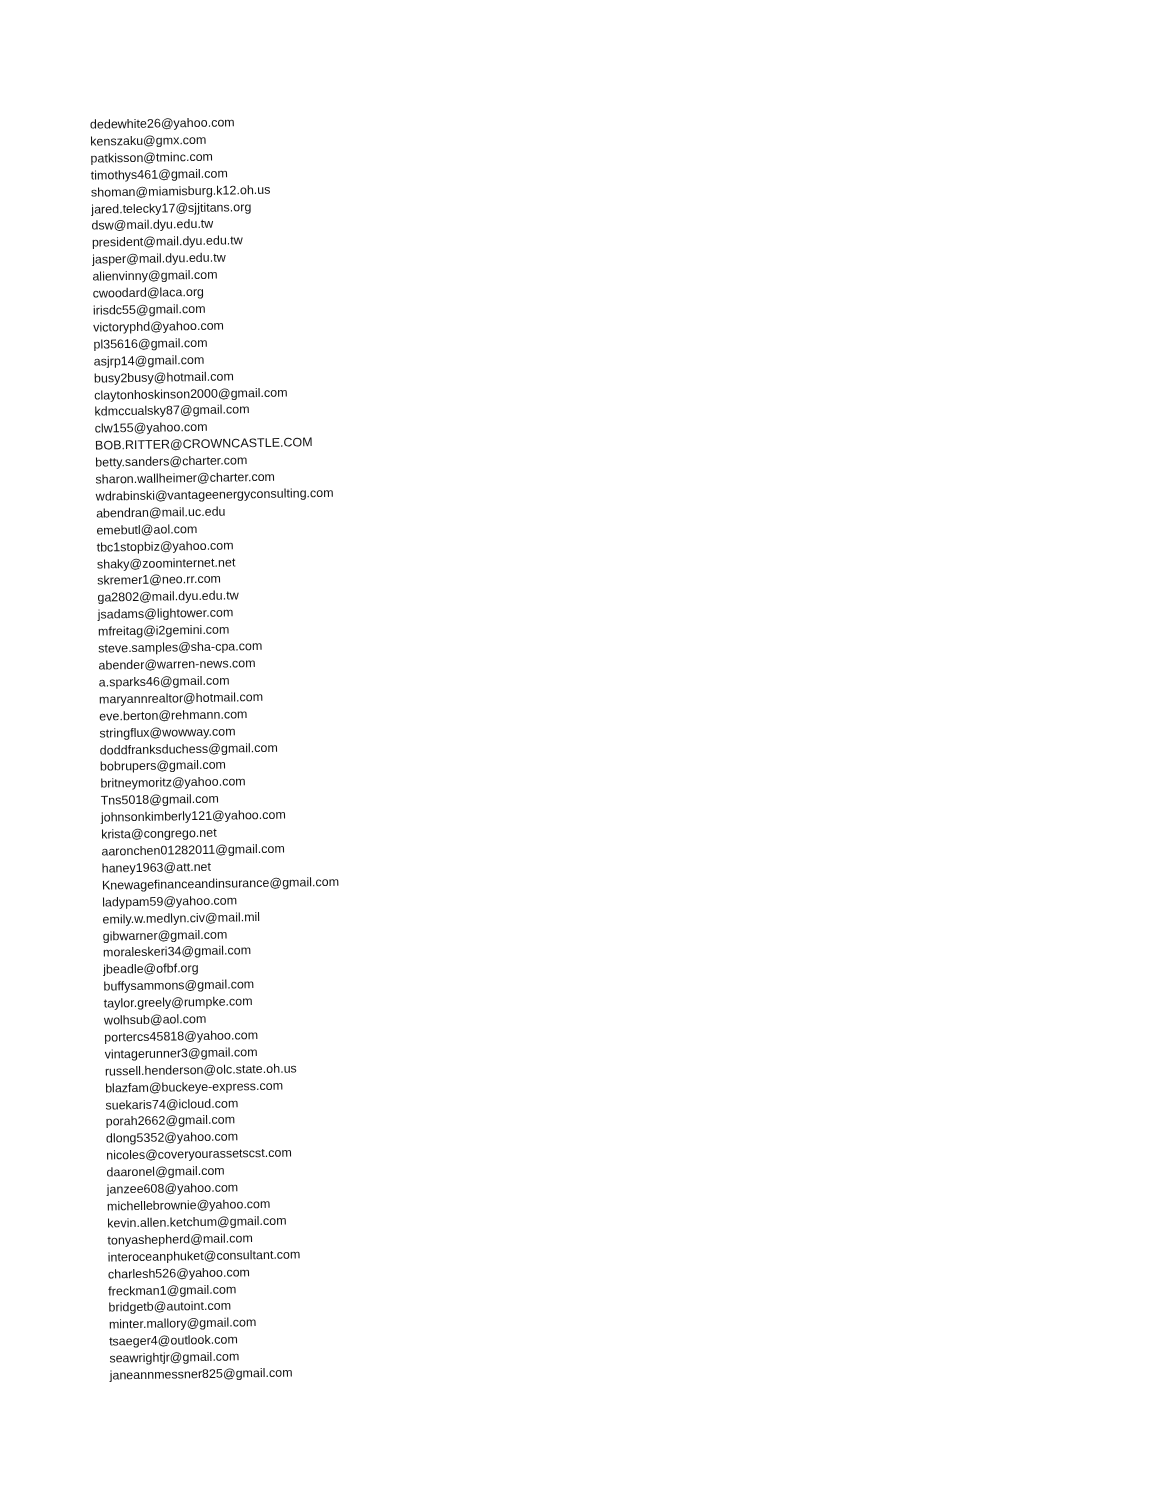dedewhite26@yahoo.com
kenszaku@gmx.com
patkisson@tminc.com
timothys461@gmail.com
shoman@miamisburg.k12.oh.us
jared.telecky17@sjjtitans.org
dsw@mail.dyu.edu.tw
president@mail.dyu.edu.tw
jasper@mail.dyu.edu.tw
alienvinny@gmail.com
cwoodard@laca.org
irisdc55@gmail.com
victoryphd@yahoo.com
pl35616@gmail.com
asjrp14@gmail.com
busy2busy@hotmail.com
claytonhoskinson2000@gmail.com
kdmccualsky87@gmail.com
clw155@yahoo.com
BOB.RITTER@CROWNCASTLE.COM
betty.sanders@charter.com
sharon.wallheimer@charter.com
wdrabinski@vantageenergyconsulting.com
abendran@mail.uc.edu
emebutl@aol.com
tbc1stopbiz@yahoo.com
shaky@zoominternet.net
skremer1@neo.rr.com
ga2802@mail.dyu.edu.tw
jsadams@lightower.com
mfreitag@i2gemini.com
steve.samples@sha-cpa.com
abender@warren-news.com
a.sparks46@gmail.com
maryannrealtor@hotmail.com
eve.berton@rehmann.com
stringflux@wowway.com
doddfranksduchess@gmail.com
bobrupers@gmail.com
britneymoritz@yahoo.com
Tns5018@gmail.com
johnsonkimberly121@yahoo.com
krista@congrego.net
aaronchen01282011@gmail.com
haney1963@att.net
Knewagefinanceandinsurance@gmail.com
ladypam59@yahoo.com
emily.w.medlyn.civ@mail.mil
gibwarner@gmail.com
moraleskeri34@gmail.com
jbeadle@ofbf.org
buffysammons@gmail.com
taylor.greely@rumpke.com
wolhsub@aol.com
portercs45818@yahoo.com
vintagerunner3@gmail.com
russell.henderson@olc.state.oh.us
blazfam@buckeye-express.com
suekaris74@icloud.com
porah2662@gmail.com
dlong5352@yahoo.com
nicoles@coveryourassetscst.com
daaronel@gmail.com
janzee608@yahoo.com
michellebrownie@yahoo.com
kevin.allen.ketchum@gmail.com
tonyashepherd@mail.com
interoceanphuket@consultant.com
charlesh526@yahoo.com
freckman1@gmail.com
bridgetb@autoint.com
minter.mallory@gmail.com
tsaeger4@outlook.com
seawrightjr@gmail.com
janeannmessner825@gmail.com